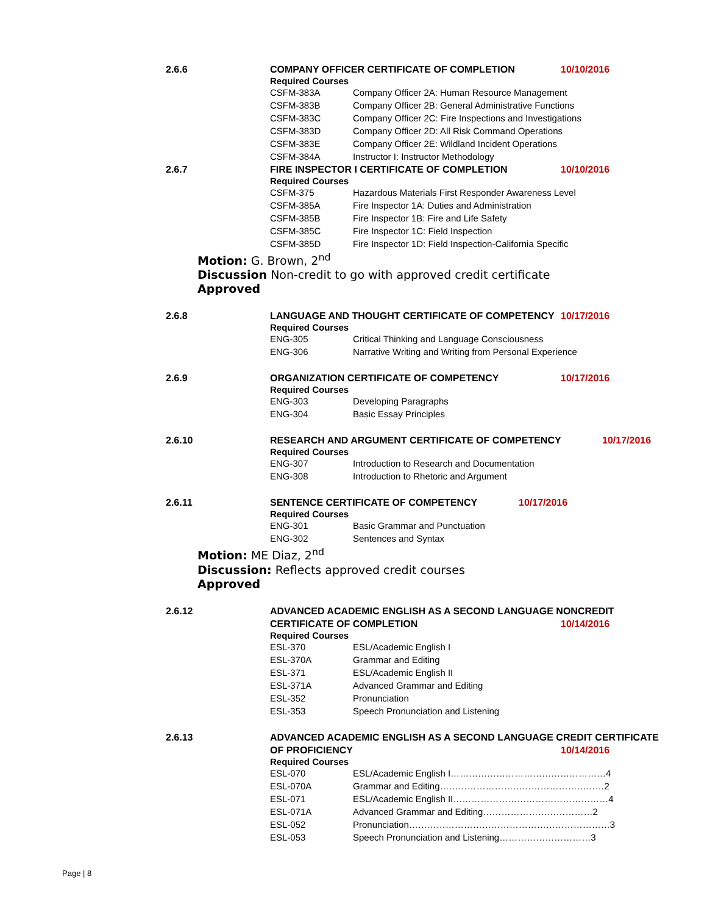2.6.6 COMPANY OFFICER CERTIFICATE OF COMPLETION 10/10/2016
Required Courses
CSFM-383A Company Officer 2A: Human Resource Management
CSFM-383B Company Officer 2B: General Administrative Functions
CSFM-383C Company Officer 2C: Fire Inspections and Investigations
CSFM-383D Company Officer 2D: All Risk Command Operations
CSFM-383E Company Officer 2E: Wildland Incident Operations
CSFM-384A Instructor I: Instructor Methodology
2.6.7 FIRE INSPECTOR I CERTIFICATE OF COMPLETION 10/10/2016
Required Courses
CSFM-375 Hazardous Materials First Responder Awareness Level
CSFM-385A Fire Inspector 1A: Duties and Administration
CSFM-385B Fire Inspector 1B: Fire and Life Safety
CSFM-385C Fire Inspector 1C: Field Inspection
CSFM-385D Fire Inspector 1D: Field Inspection-California Specific
Motion: G. Brown, 2<sup>nd</sup>
Discussion Non-credit to go with approved credit certificate
Approved
2.6.8 LANGUAGE AND THOUGHT CERTIFICATE OF COMPETENCY 10/17/2016
Required Courses
ENG-305 Critical Thinking and Language Consciousness
ENG-306 Narrative Writing and Writing from Personal Experience
2.6.9 ORGANIZATION CERTIFICATE OF COMPETENCY 10/17/2016
Required Courses
ENG-303 Developing Paragraphs
ENG-304 Basic Essay Principles
2.6.10 RESEARCH AND ARGUMENT CERTIFICATE OF COMPETENCY 10/17/2016
Required Courses
ENG-307 Introduction to Research and Documentation
ENG-308 Introduction to Rhetoric and Argument
2.6.11 SENTENCE CERTIFICATE OF COMPETENCY 10/17/2016
Required Courses
ENG-301 Basic Grammar and Punctuation
ENG-302 Sentences and Syntax
Motion: ME Diaz, 2<sup>nd</sup>
Discussion: Reflects approved credit courses
Approved
2.6.12 ADVANCED ACADEMIC ENGLISH AS A SECOND LANGUAGE NONCREDIT
CERTIFICATE OF COMPLETION 10/14/2016
Required Courses
ESL-370 ESL/Academic English I
ESL-370A Grammar and Editing
ESL-371 ESL/Academic English II
ESL-371A Advanced Grammar and Editing
ESL-352 Pronunciation
ESL-353 Speech Pronunciation and Listening
2.6.13 ADVANCED ACADEMIC ENGLISH AS A SECOND LANGUAGE CREDIT CERTIFICATE
OF PROFICIENCY 10/14/2016
Required Courses
ESL-070 ESL/Academic English I……………………………………………4
ESL-070A Grammar and Editing………………………………………………2
ESL-071 ESL/Academic English II……………………………………………4
ESL-071A Advanced Grammar and Editing………………………………2
ESL-052 Pronunciation…………………………………………………………3
ESL-053 Speech Pronunciation and Listening…………………………3
Page | 8